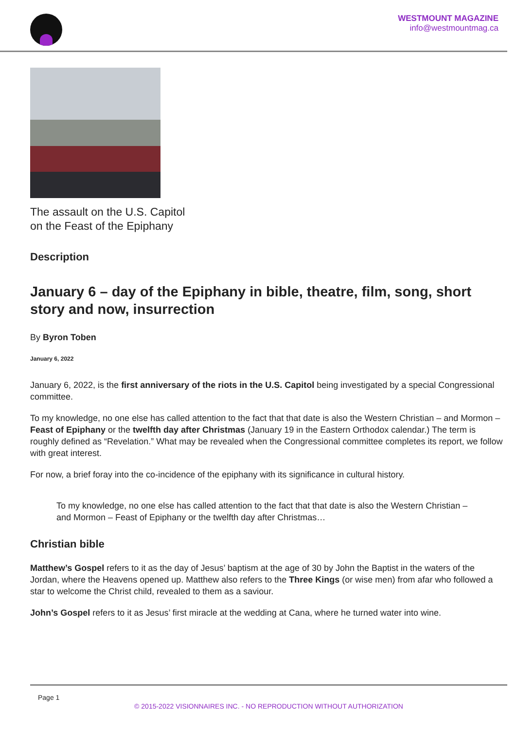WESTMOUNT MAGAZINE
info@westmountmag.ca
The assault on the U.S. Capitol
on the Feast of the Epiphany
Description
January 6 – day of the Epiphany in bible, theatre, film, song, short story and now, insurrection
By Byron Toben
January 6, 2022
January 6, 2022, is the first anniversary of the riots in the U.S. Capitol being investigated by a special Congressional committee.
To my knowledge, no one else has called attention to the fact that that date is also the Western Christian – and Mormon – Feast of Epiphany or the twelfth day after Christmas (January 19 in the Eastern Orthodox calendar.) The term is roughly defined as “Revelation.” What may be revealed when the Congressional committee completes its report, we follow with great interest.
For now, a brief foray into the co-incidence of the epiphany with its significance in cultural history.
To my knowledge, no one else has called attention to the fact that that date is also the Western Christian – and Mormon – Feast of Epiphany or the twelfth day after Christmas…
Christian bible
Matthew’s Gospel refers to it as the day of Jesus’ baptism at the age of 30 by John the Baptist in the waters of the Jordan, where the Heavens opened up. Matthew also refers to the Three Kings (or wise men) from afar who followed a star to welcome the Christ child, revealed to them as a saviour.
John’s Gospel refers to it as Jesus’ first miracle at the wedding at Cana, where he turned water into wine.
Page 1
© 2015-2022 VISIONNAIRES INC. - NO REPRODUCTION WITHOUT AUTHORIZATION